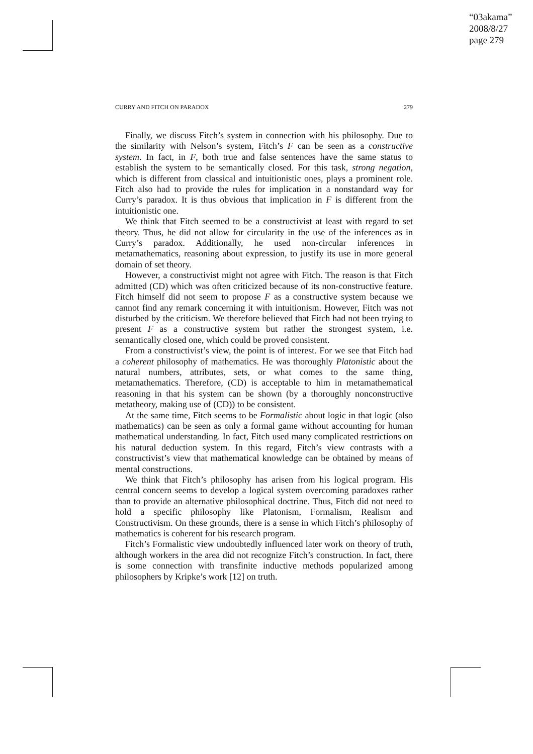“03akama”
2008/8/27
page 279
CURRY AND FITCH ON PARADOX 279
Finally, we discuss Fitch’s system in connection with his philosophy. Due to the similarity with Nelson’s system, Fitch’s F can be seen as a constructive system. In fact, in F, both true and false sentences have the same status to establish the system to be semantically closed. For this task, strong negation, which is different from classical and intuitionistic ones, plays a prominent role. Fitch also had to provide the rules for implication in a nonstandard way for Curry’s paradox. It is thus obvious that implication in F is different from the intuitionistic one.
We think that Fitch seemed to be a constructivist at least with regard to set theory. Thus, he did not allow for circularity in the use of the inferences as in Curry’s paradox. Additionally, he used non-circular inferences in metamathematics, reasoning about expression, to justify its use in more general domain of set theory.
However, a constructivist might not agree with Fitch. The reason is that Fitch admitted (CD) which was often criticized because of its non-constructive feature. Fitch himself did not seem to propose F as a constructive system because we cannot find any remark concerning it with intuitionism. However, Fitch was not disturbed by the criticism. We therefore believed that Fitch had not been trying to present F as a constructive system but rather the strongest system, i.e. semantically closed one, which could be proved consistent.
From a constructivist’s view, the point is of interest. For we see that Fitch had a coherent philosophy of mathematics. He was thoroughly Platonistic about the natural numbers, attributes, sets, or what comes to the same thing, metamathematics. Therefore, (CD) is acceptable to him in metamathematical reasoning in that his system can be shown (by a thoroughly nonconstructive metatheory, making use of (CD)) to be consistent.
At the same time, Fitch seems to be Formalistic about logic in that logic (also mathematics) can be seen as only a formal game without accounting for human mathematical understanding. In fact, Fitch used many complicated restrictions on his natural deduction system. In this regard, Fitch’s view contrasts with a constructivist’s view that mathematical knowledge can be obtained by means of mental constructions.
We think that Fitch’s philosophy has arisen from his logical program. His central concern seems to develop a logical system overcoming paradoxes rather than to provide an alternative philosophical doctrine. Thus, Fitch did not need to hold a specific philosophy like Platonism, Formalism, Realism and Constructivism. On these grounds, there is a sense in which Fitch’s philosophy of mathematics is coherent for his research program.
Fitch’s Formalistic view undoubtedly influenced later work on theory of truth, although workers in the area did not recognize Fitch’s construction. In fact, there is some connection with transfinite inductive methods popularized among philosophers by Kripke’s work [12] on truth.